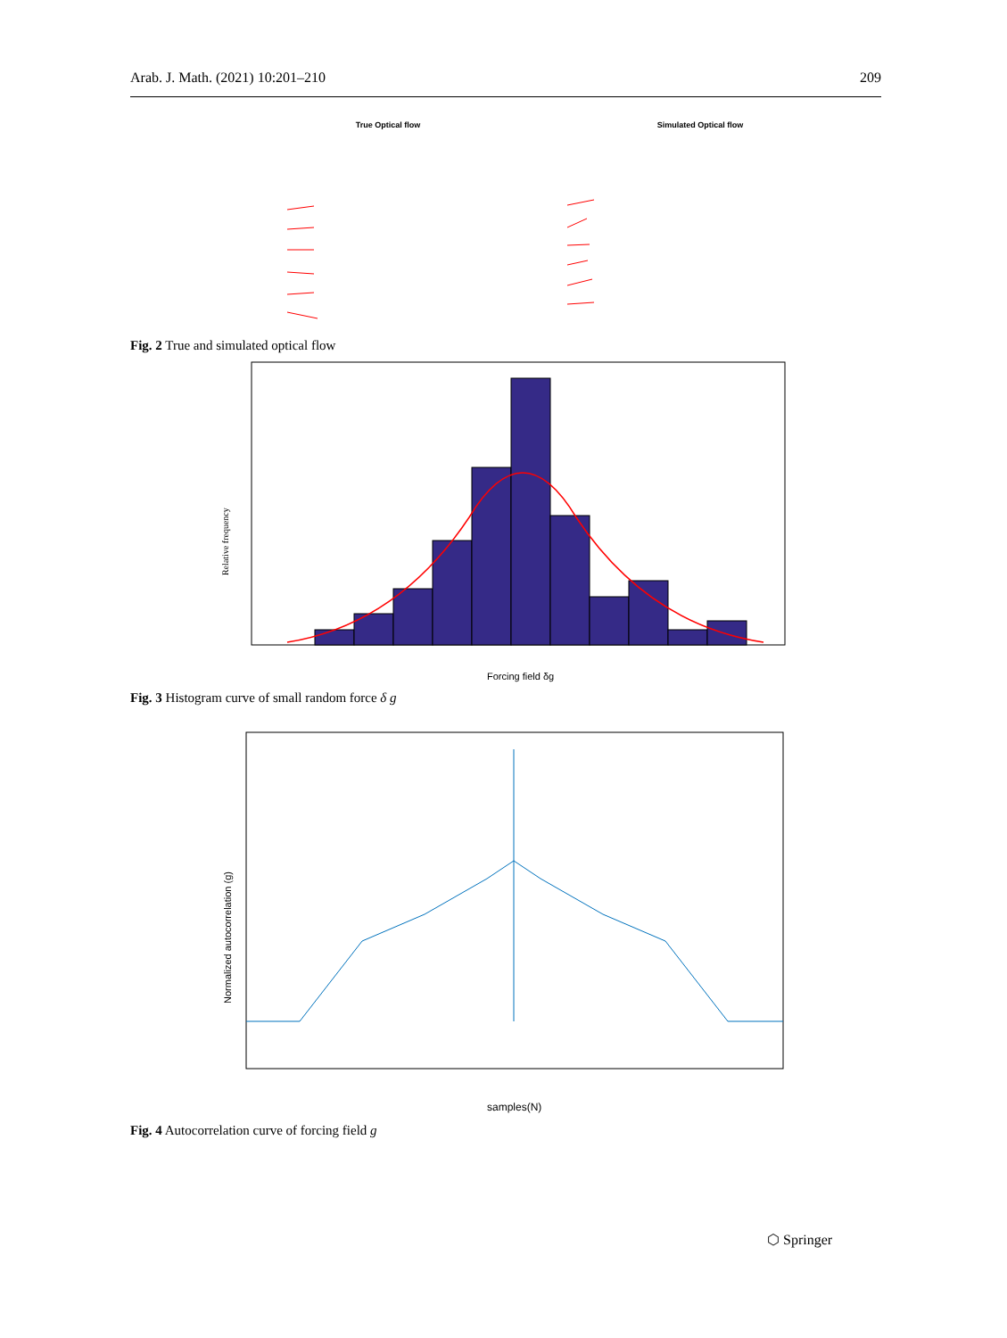Arab. J. Math. (2021) 10:201–210 209
True Optical flow Simulated Optical flow
Fig. 2 True and simulated optical flow
Forcing field δg
Relative frequency
Fig. 3 Histogram curve of small random force δ g
samples(N)
Normalized autocorrelation (g)
Fig. 4 Autocorrelation curve of forcing field g
⬡ Springer